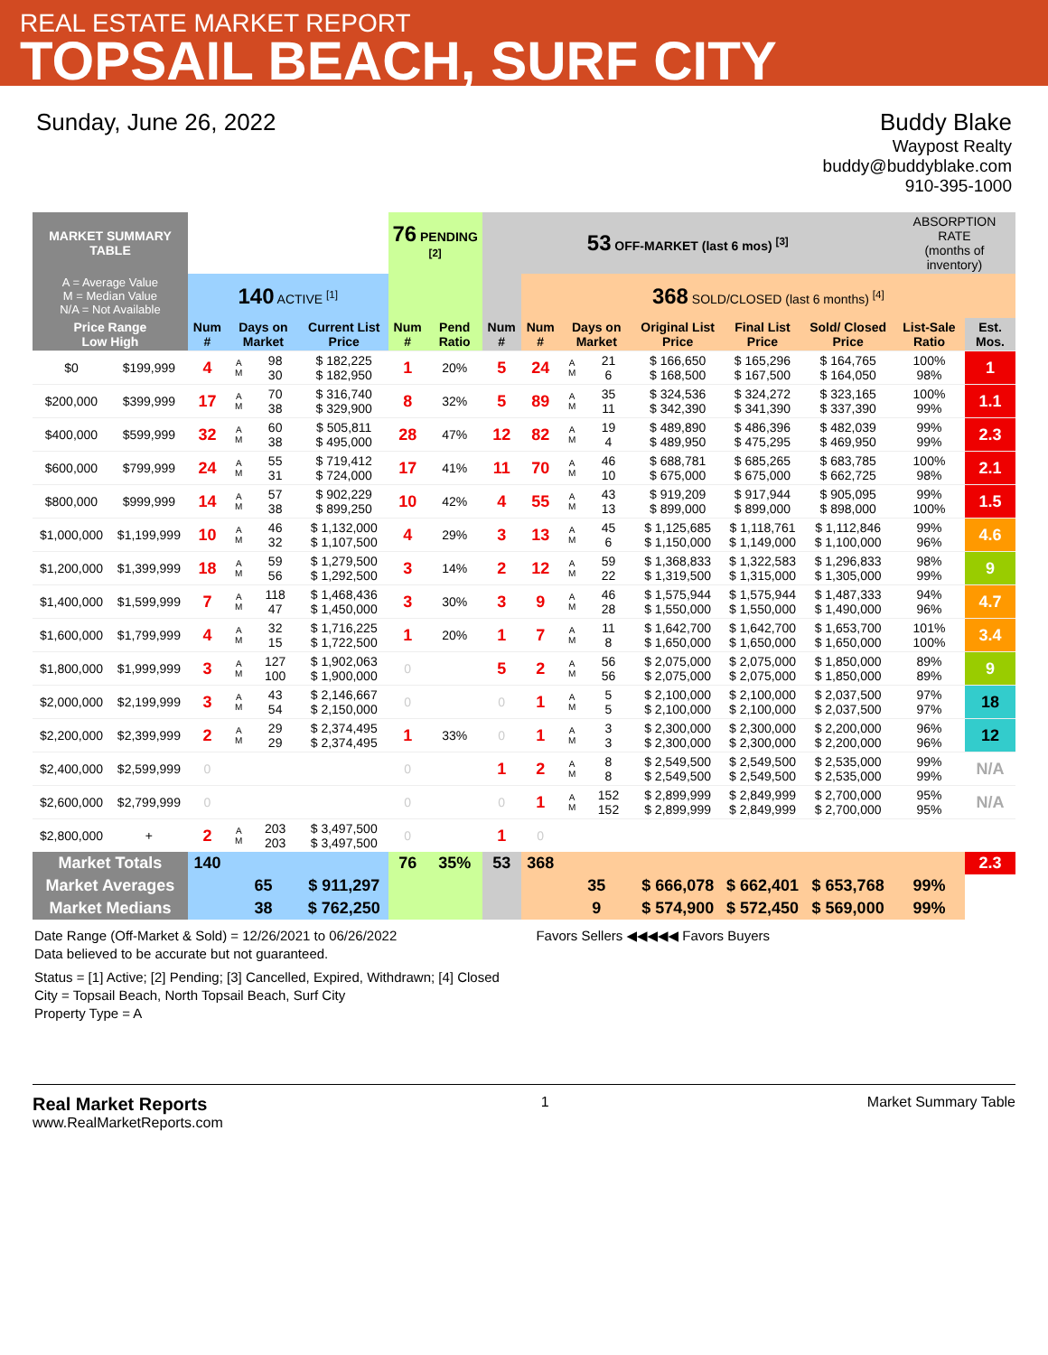REAL ESTATE MARKET REPORT
TOPSAIL BEACH, SURF CITY
Sunday, June 26, 2022 Buddy Blake
Waypost Realty
buddy@buddyblake.com
910-395-1000
| MARKET SUMMARY TABLE | | | | | | 76 PENDING <sup>[2]</sup> | | 53 OFF-MARKET (last 6 mos) <sup>[3]</sup> | | | | | | | ABSORPTION RATE (months of inventory) | |
| --- | --- | --- | --- | --- | --- | --- | --- | --- | --- | --- | --- | --- | --- | --- | --- | --- |
| A = Average Value M = Median Value N/A = Not Available | | 140 ACTIVE <sup>[1]</sup> | | | | | | | 368 SOLD/CLOSED (last 6 months) <sup>[4]</sup> | | | | | | | |
| Price Range Low High | | Num # | Days on Market | | Current List Price | Num # | Pend Ratio | Num # | Num # | Days on Market | | Original List Price | Final List Price | Sold/ Closed Price | List-Sale Ratio | Est. Mos. |
| $0 | $199,999 | 4 | A M | 98 30 | $ 182,225 $ 182,950 | 1 | 20% | 5 | 24 | A M | 21 6 | $ 166,650 $ 168,500 | $ 165,296 $ 167,500 | $ 164,765 $ 164,050 | 100% 98% | 1 |
| $200,000 | $399,999 | 17 | A M | 70 38 | $ 316,740 $ 329,900 | 8 | 32% | 5 | 89 | A M | 35 11 | $ 324,536 $ 342,390 | $ 324,272 $ 341,390 | $ 323,165 $ 337,390 | 100% 99% | 1.1 |
| $400,000 | $599,999 | 32 | A M | 60 38 | $ 505,811 $ 495,000 | 28 | 47% | 12 | 82 | A M | 19 4 | $ 489,890 $ 489,950 | $ 486,396 $ 475,295 | $ 482,039 $ 469,950 | 99% 99% | 2.3 |
| $600,000 | $799,999 | 24 | A M | 55 31 | $ 719,412 $ 724,000 | 17 | 41% | 11 | 70 | A M | 46 10 | $ 688,781 $ 675,000 | $ 685,265 $ 675,000 | $ 683,785 $ 662,725 | 100% 98% | 2.1 |
| $800,000 | $999,999 | 14 | A M | 57 38 | $ 902,229 $ 899,250 | 10 | 42% | 4 | 55 | A M | 43 13 | $ 919,209 $ 899,000 | $ 917,944 $ 899,000 | $ 905,095 $ 898,000 | 99% 100% | 1.5 |
| $1,000,000 | $1,199,999 | 10 | A M | 46 32 | $ 1,132,000 $ 1,107,500 | 4 | 29% | 3 | 13 | A M | 45 6 | $ 1,125,685 $ 1,150,000 | $ 1,118,761 $ 1,149,000 | $ 1,112,846 $ 1,100,000 | 99% 96% | 4.6 |
| $1,200,000 | $1,399,999 | 18 | A M | 59 56 | $ 1,279,500 $ 1,292,500 | 3 | 14% | 2 | 12 | A M | 59 22 | $ 1,368,833 $ 1,319,500 | $ 1,322,583 $ 1,315,000 | $ 1,296,833 $ 1,305,000 | 98% 99% | 9 |
| $1,400,000 | $1,599,999 | 7 | A M | 118 47 | $ 1,468,436 $ 1,450,000 | 3 | 30% | 3 | 9 | A M | 46 28 | $ 1,575,944 $ 1,550,000 | $ 1,575,944 $ 1,550,000 | $ 1,487,333 $ 1,490,000 | 94% 96% | 4.7 |
| $1,600,000 | $1,799,999 | 4 | A M | 32 15 | $ 1,716,225 $ 1,722,500 | 1 | 20% | 1 | 7 | A M | 11 8 | $ 1,642,700 $ 1,650,000 | $ 1,642,700 $ 1,650,000 | $ 1,653,700 $ 1,650,000 | 101% 100% | 3.4 |
| $1,800,000 | $1,999,999 | 3 | A M | 127 100 | $ 1,902,063 $ 1,900,000 | 0 | | 5 | 2 | A M | 56 56 | $ 2,075,000 $ 2,075,000 | $ 2,075,000 $ 2,075,000 | $ 1,850,000 $ 1,850,000 | 89% 89% | 9 |
| $2,000,000 | $2,199,999 | 3 | A M | 43 54 | $ 2,146,667 $ 2,150,000 | 0 | | 0 | 1 | A M | 5 5 | $ 2,100,000 $ 2,100,000 | $ 2,100,000 $ 2,100,000 | $ 2,037,500 $ 2,037,500 | 97% 97% | 18 |
| $2,200,000 | $2,399,999 | 2 | A M | 29 29 | $ 2,374,495 $ 2,374,495 | 1 | 33% | 0 | 1 | A M | 3 3 | $ 2,300,000 $ 2,300,000 | $ 2,300,000 $ 2,300,000 | $ 2,200,000 $ 2,200,000 | 96% 96% | 12 |
| $2,400,000 | $2,599,999 | 0 | | | | 0 | | 1 | 2 | A M | 8 8 | $ 2,549,500 $ 2,549,500 | $ 2,549,500 $ 2,549,500 | $ 2,535,000 $ 2,535,000 | 99% 99% | N/A |
| $2,600,000 | $2,799,999 | 0 | | | | 0 | | 0 | 1 | A M | 152 152 | $ 2,899,999 $ 2,899,999 | $ 2,849,999 $ 2,849,999 | $ 2,700,000 $ 2,700,000 | 95% 95% | N/A |
| $2,800,000 | + | 2 | A M | 203 203 | $ 3,497,500 $ 3,497,500 | 0 | | 1 | 0 | | | | | | | |
| Market Totals | | 140 | | | | 76 | 35% | 53 | 368 | | | | | | | 2.3 |
| Market Averages | | | 65 | | $ 911,297 | | | | | 35 | | $ 666,078 | $ 662,401 | $ 653,768 | 99% | |
| Market Medians | | | 38 | | $ 762,250 | | | | | 9 | | $ 574,900 | $ 572,450 | $ 569,000 | 99% | |
Date Range (Off-Market & Sold) = 12/26/2021 to 06/26/2022 Favors Sellers ◀◀◀◀◀ Favors Buyers
Data believed to be accurate but not guaranteed.
Status = [1] Active; [2] Pending; [3] Cancelled, Expired, Withdrawn; [4] Closed
City = Topsail Beach, North Topsail Beach, Surf City
Property Type = A
Real Market Reports
www.RealMarketReports.com
1 Market Summary Table